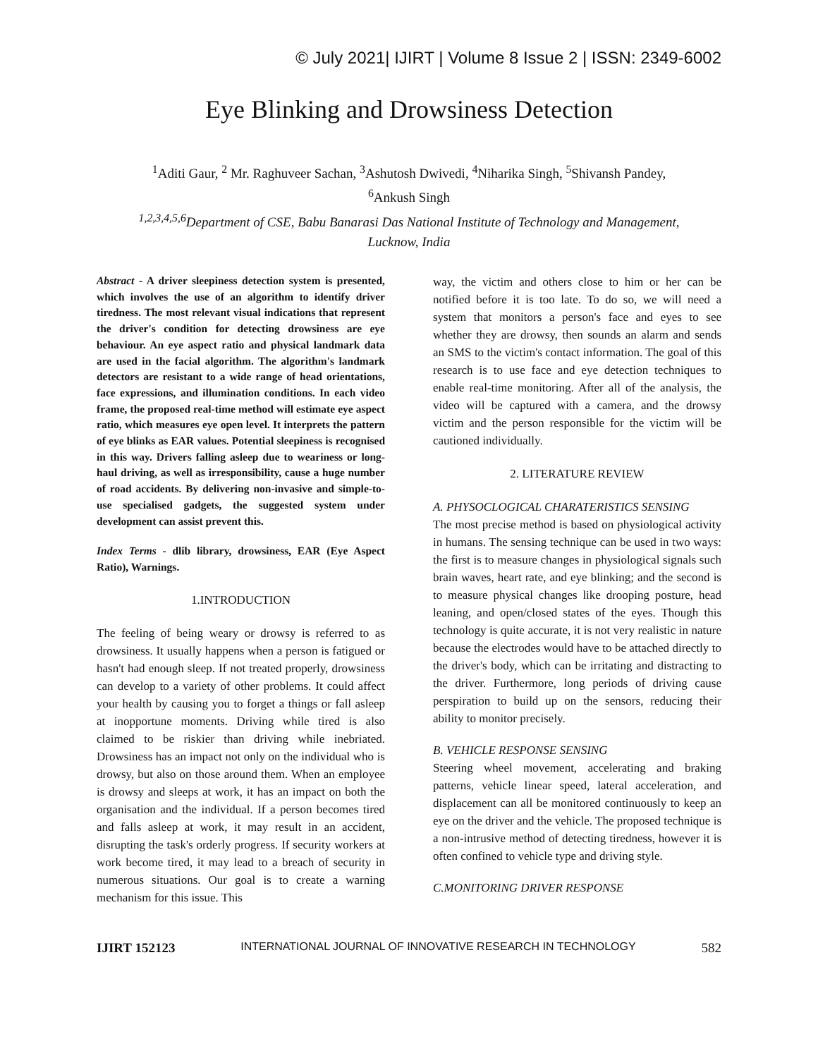© July 2021| IJIRT | Volume 8 Issue 2 | ISSN: 2349-6002
Eye Blinking and Drowsiness Detection
<sup>1</sup> Aditi Gaur, <sup>2</sup> Mr. Raghuveer Sachan, <sup>3</sup>Ashutosh Dwivedi, <sup>4</sup>Niharika Singh, <sup>5</sup>Shivansh Pandey,
<sup>6</sup> Ankush Singh
<sup>1,2,3,4,5,6</sup>Department of CSE, Babu Banarasi Das National Institute of Technology and Management,
Lucknow, India
Abstract - A driver sleepiness detection system is presented, which involves the use of an algorithm to identify driver tiredness. The most relevant visual indications that represent the driver's condition for detecting drowsiness are eye behaviour. An eye aspect ratio and physical landmark data are used in the facial algorithm. The algorithm's landmark detectors are resistant to a wide range of head orientations, face expressions, and illumination conditions. In each video frame, the proposed real-time method will estimate eye aspect ratio, which measures eye open level. It interprets the pattern of eye blinks as EAR values. Potential sleepiness is recognised in this way. Drivers falling asleep due to weariness or long-haul driving, as well as irresponsibility, cause a huge number of road accidents. By delivering non-invasive and simple-to-use specialised gadgets, the suggested system under development can assist prevent this.
Index Terms - dlib library, drowsiness, EAR (Eye Aspect Ratio), Warnings.
1.INTRODUCTION
The feeling of being weary or drowsy is referred to as drowsiness. It usually happens when a person is fatigued or hasn't had enough sleep. If not treated properly, drowsiness can develop to a variety of other problems. It could affect your health by causing you to forget a things or fall asleep at inopportune moments. Driving while tired is also claimed to be riskier than driving while inebriated. Drowsiness has an impact not only on the individual who is drowsy, but also on those around them. When an employee is drowsy and sleeps at work, it has an impact on both the organisation and the individual. If a person becomes tired and falls asleep at work, it may result in an accident, disrupting the task's orderly progress. If security workers at work become tired, it may lead to a breach of security in numerous situations. Our goal is to create a warning mechanism for this issue. This
way, the victim and others close to him or her can be notified before it is too late. To do so, we will need a system that monitors a person's face and eyes to see whether they are drowsy, then sounds an alarm and sends an SMS to the victim's contact information. The goal of this research is to use face and eye detection techniques to enable real-time monitoring. After all of the analysis, the video will be captured with a camera, and the drowsy victim and the person responsible for the victim will be cautioned individually.
2. LITERATURE REVIEW
A. PHYSOCLOGICAL CHARATERISTICS SENSING
The most precise method is based on physiological activity in humans. The sensing technique can be used in two ways: the first is to measure changes in physiological signals such brain waves, heart rate, and eye blinking; and the second is to measure physical changes like drooping posture, head leaning, and open/closed states of the eyes. Though this technology is quite accurate, it is not very realistic in nature because the electrodes would have to be attached directly to the driver's body, which can be irritating and distracting to the driver. Furthermore, long periods of driving cause perspiration to build up on the sensors, reducing their ability to monitor precisely.
B. VEHICLE RESPONSE SENSING
Steering wheel movement, accelerating and braking patterns, vehicle linear speed, lateral acceleration, and displacement can all be monitored continuously to keep an eye on the driver and the vehicle. The proposed technique is a non-intrusive method of detecting tiredness, however it is often confined to vehicle type and driving style.
C.MONITORING DRIVER RESPONSE
IJIRT 152123 INTERNATIONAL JOURNAL OF INNOVATIVE RESEARCH IN TECHNOLOGY 582